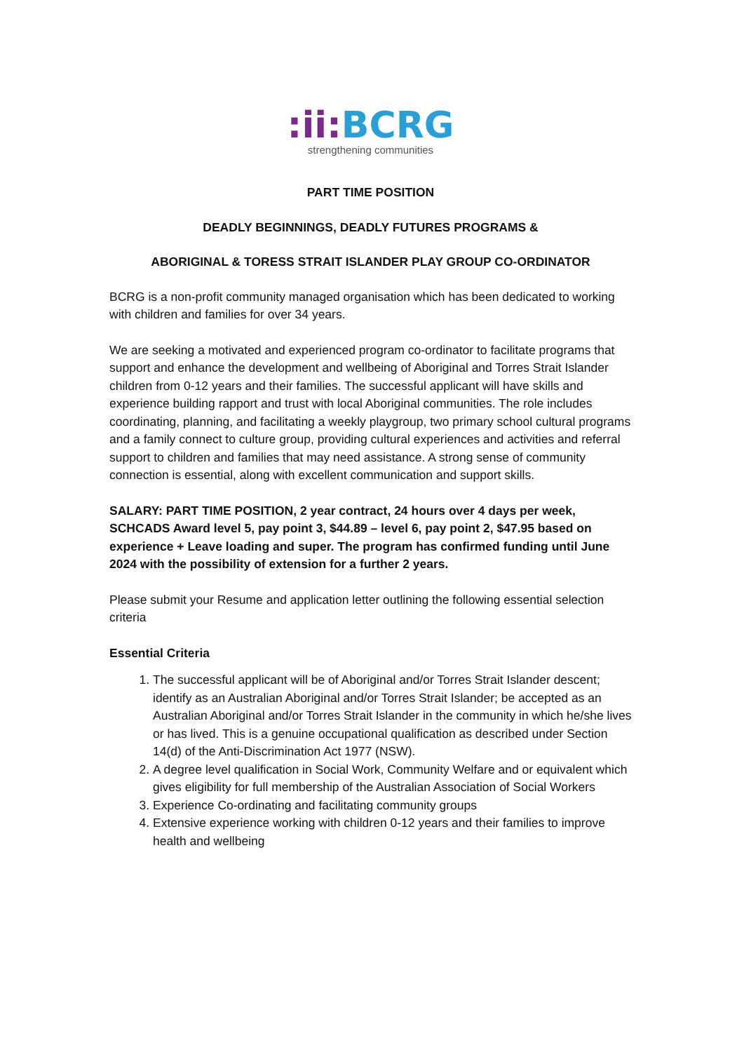:ii: BCRG
strengthening communities
PART TIME POSITION
DEADLY BEGINNINGS, DEADLY FUTURES PROGRAMS &
ABORIGINAL & TORESS STRAIT ISLANDER PLAY GROUP CO-ORDINATOR
BCRG is a non-profit community managed organisation which has been dedicated to working with children and families for over 34 years.
We are seeking a motivated and experienced program co-ordinator to facilitate programs that support and enhance the development and wellbeing of Aboriginal and Torres Strait Islander children from 0-12 years and their families. The successful applicant will have skills and experience building rapport and trust with local Aboriginal communities. The role includes coordinating, planning, and facilitating a weekly playgroup, two primary school cultural programs and a family connect to culture group, providing cultural experiences and activities and referral support to children and families that may need assistance. A strong sense of community connection is essential, along with excellent communication and support skills.
SALARY: PART TIME POSITION, 2 year contract, 24 hours over 4 days per week, SCHCADS Award level 5, pay point 3, $44.89 – level 6, pay point 2, $47.95 based on experience + Leave loading and super. The program has confirmed funding until June 2024 with the possibility of extension for a further 2 years.
Please submit your Resume and application letter outlining the following essential selection criteria
Essential Criteria
1. The successful applicant will be of Aboriginal and/or Torres Strait Islander descent; identify as an Australian Aboriginal and/or Torres Strait Islander; be accepted as an Australian Aboriginal and/or Torres Strait Islander in the community in which he/she lives or has lived. This is a genuine occupational qualification as described under Section 14(d) of the Anti-Discrimination Act 1977 (NSW).
2. A degree level qualification in Social Work, Community Welfare and or equivalent which gives eligibility for full membership of the Australian Association of Social Workers
3. Experience Co-ordinating and facilitating community groups
4. Extensive experience working with children 0-12 years and their families to improve health and wellbeing